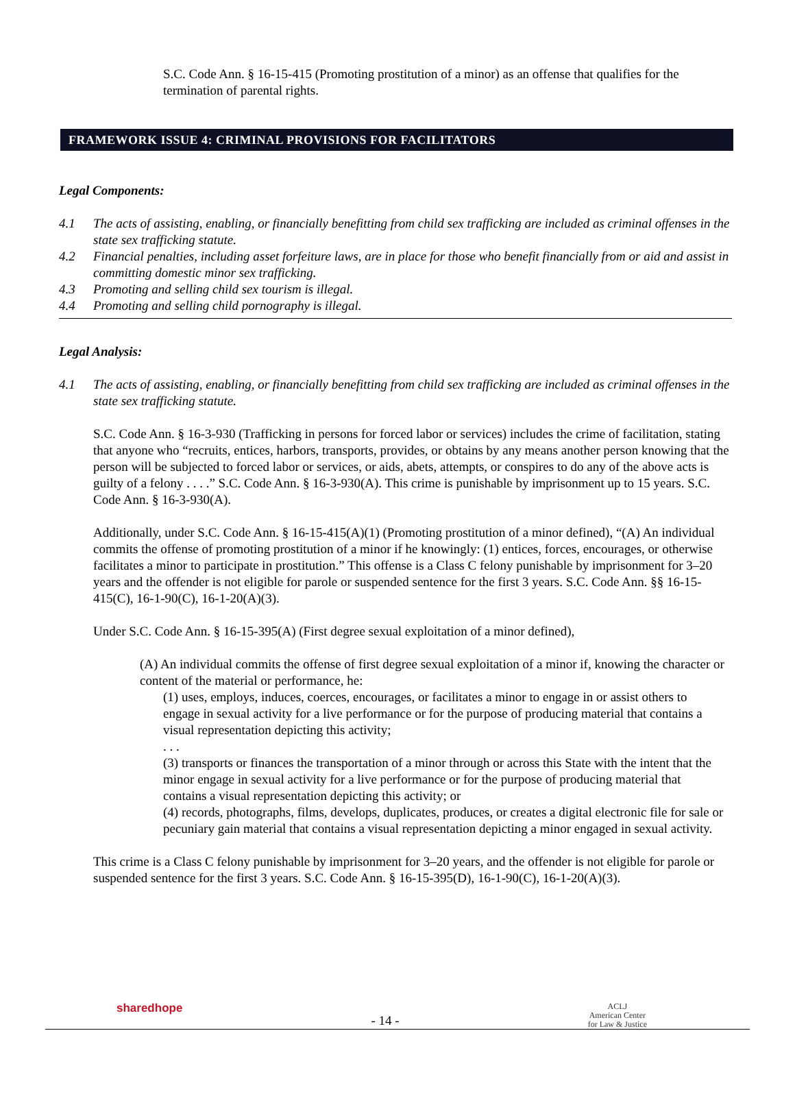S.C. Code Ann. § 16-15-415 (Promoting prostitution of a minor) as an offense that qualifies for the termination of parental rights.
FRAMEWORK ISSUE 4: CRIMINAL PROVISIONS FOR FACILITATORS
Legal Components:
4.1 The acts of assisting, enabling, or financially benefitting from child sex trafficking are included as criminal offenses in the state sex trafficking statute.
4.2 Financial penalties, including asset forfeiture laws, are in place for those who benefit financially from or aid and assist in committing domestic minor sex trafficking.
4.3 Promoting and selling child sex tourism is illegal.
4.4 Promoting and selling child pornography is illegal.
Legal Analysis:
4.1 The acts of assisting, enabling, or financially benefitting from child sex trafficking are included as criminal offenses in the state sex trafficking statute.
S.C. Code Ann. § 16-3-930 (Trafficking in persons for forced labor or services) includes the crime of facilitation, stating that anyone who “recruits, entices, harbors, transports, provides, or obtains by any means another person knowing that the person will be subjected to forced labor or services, or aids, abets, attempts, or conspires to do any of the above acts is guilty of a felony . . . .” S.C. Code Ann. § 16-3-930(A). This crime is punishable by imprisonment up to 15 years. S.C. Code Ann. § 16-3-930(A).
Additionally, under S.C. Code Ann. § 16-15-415(A)(1) (Promoting prostitution of a minor defined), “(A) An individual commits the offense of promoting prostitution of a minor if he knowingly: (1) entices, forces, encourages, or otherwise facilitates a minor to participate in prostitution.” This offense is a Class C felony punishable by imprisonment for 3–20 years and the offender is not eligible for parole or suspended sentence for the first 3 years. S.C. Code Ann. §§ 16-15-415(C), 16-1-90(C), 16-1-20(A)(3).
Under S.C. Code Ann. § 16-15-395(A) (First degree sexual exploitation of a minor defined),
(A) An individual commits the offense of first degree sexual exploitation of a minor if, knowing the character or content of the material or performance, he:
(1) uses, employs, induces, coerces, encourages, or facilitates a minor to engage in or assist others to engage in sexual activity for a live performance or for the purpose of producing material that contains a visual representation depicting this activity;
. . .
(3) transports or finances the transportation of a minor through or across this State with the intent that the minor engage in sexual activity for a live performance or for the purpose of producing material that contains a visual representation depicting this activity; or
(4) records, photographs, films, develops, duplicates, produces, or creates a digital electronic file for sale or pecuniary gain material that contains a visual representation depicting a minor engaged in sexual activity.
This crime is a Class C felony punishable by imprisonment for 3–20 years, and the offender is not eligible for parole or suspended sentence for the first 3 years. S.C. Code Ann. § 16-15-395(D), 16-1-90(C), 16-1-20(A)(3).
sharedhope - 14 - ACLJ
American Center
for Law & Justice